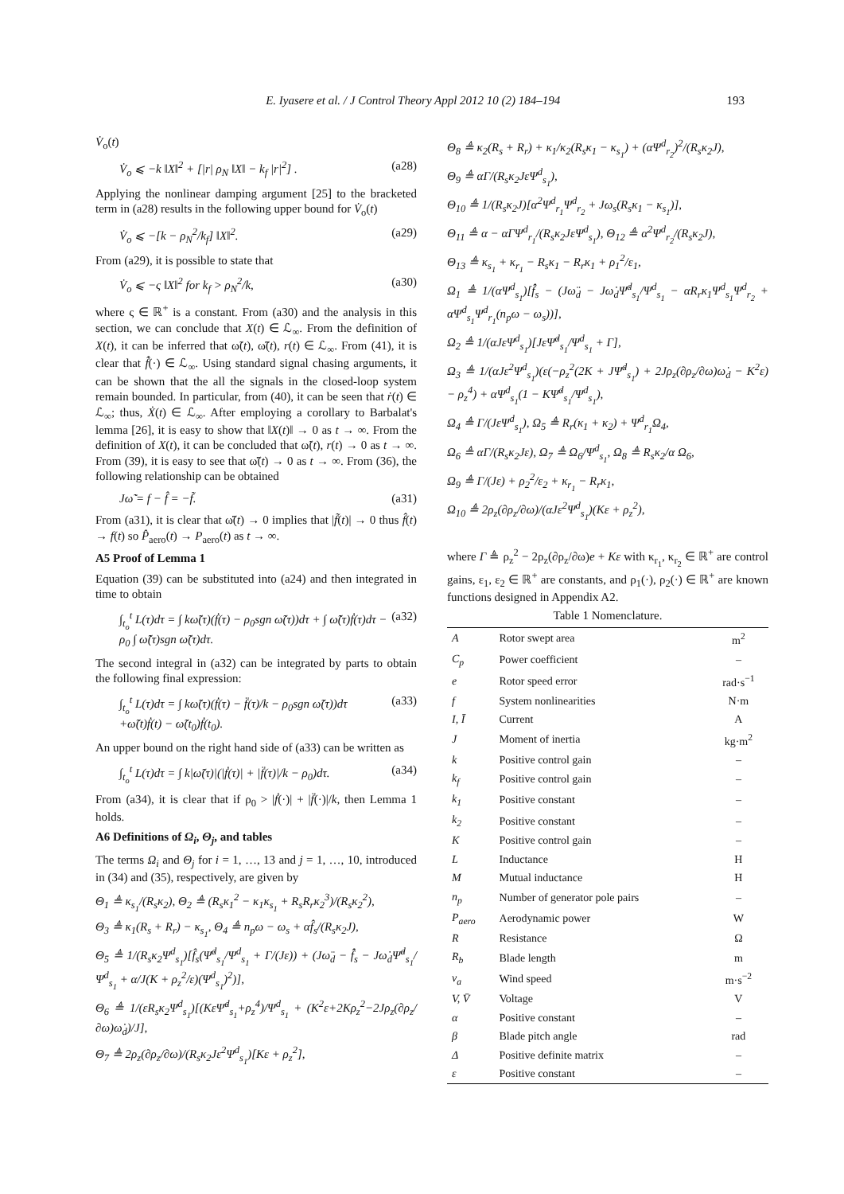E. Iyasere et al. / J Control Theory Appl 2012 10 (2) 184–194 193
V̇<sub>o</sub>(t)
V̇<sub>o</sub> ⩽ −k ‖X‖<sup>2</sup> + [|r| ρ<sub>N</sub> ‖X‖ − k<sub>f</sub> |r|<sup>2</sup>] . (a28)
Applying the nonlinear damping argument [25] to the bracketed term in (a28) results in the following upper bound for V̇<sub>o</sub>(t)
V̇<sub>o</sub> ⩽ −[k − ρ<sub>N</sub><sup>2</sup>/k<sub>f</sub>] ‖X‖<sup>2</sup>. (a29)
From (a29), it is possible to state that
V̇<sub>o</sub> ⩽ −ς ‖X‖<sup>2</sup> for k<sub>f</sub> > ρ<sub>N</sub><sup>2</sup>/k, (a30)
where ς ∈ ℝ<sup>+</sup> is a constant. From (a30) and the analysis in this section, we can conclude that X(t) ∈ ℒ<sub>∞</sub>. From the definition of X(t), it can be inferred that ω̃(t), ω̃̇(t), r(t) ∈ ℒ<sub>∞</sub>. From (41), it is clear that f̂̇(·) ∈ ℒ<sub>∞</sub>. Using standard signal chasing arguments, it can be shown that the all the signals in the closed-loop system remain bounded. In particular, from (40), it can be seen that ṙ(t) ∈ ℒ<sub>∞</sub>; thus, Ẋ(t) ∈ ℒ<sub>∞</sub>. After employing a corollary to Barbalat's lemma [26], it is easy to show that ‖X(t)‖ → 0 as t → ∞. From the definition of X(t), it can be concluded that ω̃(t), r(t) → 0 as t → ∞. From (39), it is easy to see that ω̃̇(t) → 0 as t → ∞. From (36), the following relationship can be obtained
Jω̃̇ = f − f̂ = −f̃. (a31)
From (a31), it is clear that ω̃̇(t) → 0 implies that |f̃(t)| → 0 thus f̂(t) → f(t) so P̂<sub>aero</sub>(t) → P<sub>aero</sub>(t) as t → ∞.
A5 Proof of Lemma 1
Equation (39) can be substituted into (a24) and then integrated in time to obtain
∫<sub>t<sub>o</sub></sub><sup>t</sup> L(τ)dτ = ∫ kω̃(τ)(ḟ(τ) − ρ<sub>0</sub>sgn ω̃(τ))dτ + ∫ ω̃̇(τ)ḟ(τ)dτ − ρ<sub>0</sub> ∫ ω̃̇(τ)sgn ω̃(τ)dτ. (a32)
The second integral in (a32) can be integrated by parts to obtain the following final expression:
∫<sub>t<sub>o</sub></sub><sup>t</sup> L(τ)dτ = ∫ kω̃(τ)(ḟ(τ) − f̈(τ)/k − ρ<sub>0</sub>sgn ω̃(τ))dτ +ω̃(t)ḟ(t) − ω̃(t<sub>0</sub>)ḟ(t<sub>0</sub>). (a33)
An upper bound on the right hand side of (a33) can be written as
∫<sub>t<sub>o</sub></sub><sup>t</sup> L(τ)dτ = ∫ k|ω̃(τ)|(|ḟ(τ)| + |f̈(τ)|/k − ρ<sub>0</sub>)dτ. (a34)
From (a34), it is clear that if ρ<sub>0</sub> > |ḟ(·)| + |f̈(·)|/k, then Lemma 1 holds.
A6 Definitions of Ω<sub>i</sub>, Θ<sub>j</sub>, and tables
The terms Ω<sub>i</sub> and Θ<sub>j</sub> for i = 1, …, 13 and j = 1, …, 10, introduced in (34) and (35), respectively, are given by
Θ<sub>1</sub> ≜ κ<sub>s<sub>1</sub></sub>/(R<sub>s</sub>κ<sub>2</sub>), Θ<sub>2</sub> ≜ (R<sub>s</sub>κ<sub>1</sub><sup>2</sup> − κ<sub>1</sub>κ<sub>s<sub>1</sub></sub> + R<sub>s</sub>R<sub>r</sub>κ<sub>2</sub><sup>3</sup>)/(R<sub>s</sub>κ<sub>2</sub><sup>2</sup>),
Θ<sub>3</sub> ≜ κ<sub>1</sub>(R<sub>s</sub> + R<sub>r</sub>) − κ<sub>s<sub>1</sub></sub>, Θ<sub>4</sub> ≜ n<sub>p</sub>ω − ω<sub>s</sub> + αf̂<sub>s</sub>/(R<sub>s</sub>κ<sub>2</sub>J),
Θ<sub>5</sub> ≜ 1/(R<sub>s</sub>κ<sub>2</sub>Ψ<sup>d</sup><sub>s<sub>1</sub></sub>)[f̂<sub>s</sub>(Ψ̇<sup>d</sup><sub>s<sub>1</sub></sub>/Ψ<sup>d</sup><sub>s<sub>1</sub></sub> + Γ/(Jε)) + (Jω̈<sub>d</sub> − f̂̇<sub>s</sub> − Jω̇<sub>d</sub>Ψ̇<sup>d</sup><sub>s<sub>1</sub></sub>/Ψ<sup>d</sup><sub>s<sub>1</sub></sub> + α/J(K + ρ<sub>z</sub><sup>2</sup>/ε)(Ψ<sup>d</sup><sub>s<sub>1</sub></sub>)<sup>2</sup>)],
Θ<sub>6</sub> ≜ 1/(εR<sub>s</sub>κ<sub>2</sub>Ψ<sup>d</sup><sub>s<sub>1</sub></sub>)[(KεΨ̇<sup>d</sup><sub>s<sub>1</sub></sub>+ρ<sub>z</sub><sup>4</sup>)/Ψ<sup>d</sup><sub>s<sub>1</sub></sub> + (K<sup>2</sup>ε+2Kρ<sub>z</sub><sup>2</sup>−2Jρ<sub>z</sub>(∂ρ<sub>z</sub>/∂ω)ω̇<sub>d</sub>)/J],
Θ<sub>7</sub> ≜ 2ρ<sub>z</sub>(∂ρ<sub>z</sub>/∂ω)/(R<sub>s</sub>κ<sub>2</sub>Jε<sup>2</sup>Ψ<sup>d</sup><sub>s<sub>1</sub></sub>)[Kε + ρ<sub>z</sub><sup>2</sup>],
Θ<sub>8</sub> ≜ κ<sub>2</sub>(R<sub>s</sub> + R<sub>r</sub>) + κ<sub>1</sub>/κ<sub>2</sub>(R<sub>s</sub>κ<sub>1</sub> − κ<sub>s<sub>1</sub></sub>) + (αΨ<sup>d</sup><sub>r<sub>2</sub></sub>)<sup>2</sup>/(R<sub>s</sub>κ<sub>2</sub>J),
Θ<sub>9</sub> ≜ αΓ/(R<sub>s</sub>κ<sub>2</sub>JεΨ<sup>d</sup><sub>s<sub>1</sub></sub>),
Θ<sub>10</sub> ≜ 1/(R<sub>s</sub>κ<sub>2</sub>J)[α<sup>2</sup>Ψ<sup>d</sup><sub>r<sub>1</sub></sub>Ψ<sup>d</sup><sub>r<sub>2</sub></sub> + Jω<sub>s</sub>(R<sub>s</sub>κ<sub>1</sub> − κ<sub>s<sub>1</sub></sub>)],
Θ<sub>11</sub> ≜ α − αΓΨ<sup>d</sup><sub>r<sub>1</sub></sub>/(R<sub>s</sub>κ<sub>2</sub>JεΨ<sup>d</sup><sub>s<sub>1</sub></sub>), Θ<sub>12</sub> ≜ α<sup>2</sup>Ψ<sup>d</sup><sub>r<sub>2</sub></sub>/(R<sub>s</sub>κ<sub>2</sub>J),
Θ<sub>13</sub> ≜ κ<sub>s<sub>1</sub></sub> + κ<sub>r<sub>1</sub></sub> − R<sub>s</sub>κ<sub>1</sub> − R<sub>r</sub>κ<sub>1</sub> + ρ<sub>1</sub><sup>2</sup>/ε<sub>1</sub>,
Ω<sub>1</sub> ≜ 1/(αΨ<sup>d</sup><sub>s<sub>1</sub></sub>)[f̂̇<sub>s</sub> − (Jω̈<sub>d</sub> − Jω̇<sub>d</sub>Ψ̇<sup>d</sup><sub>s<sub>1</sub></sub>/Ψ<sup>d</sup><sub>s<sub>1</sub></sub> − αR<sub>r</sub>κ<sub>1</sub>Ψ<sup>d</sup><sub>s<sub>1</sub></sub>Ψ<sup>d</sup><sub>r<sub>2</sub></sub> + αΨ<sup>d</sup><sub>s<sub>1</sub></sub>Ψ<sup>d</sup><sub>r<sub>1</sub></sub>(n<sub>p</sub>ω − ω<sub>s</sub>))],
Ω<sub>2</sub> ≜ 1/(αJεΨ<sup>d</sup><sub>s<sub>1</sub></sub>)[JεΨ̇<sup>d</sup><sub>s<sub>1</sub></sub>/Ψ<sup>d</sup><sub>s<sub>1</sub></sub> + Γ],
Ω<sub>3</sub> ≜ 1/(αJε<sup>2</sup>Ψ<sup>d</sup><sub>s<sub>1</sub></sub>)(ε(−ρ<sub>z</sub><sup>2</sup>(2K + JΨ̇<sup>d</sup><sub>s<sub>1</sub></sub>) + 2Jρ<sub>z</sub>(∂ρ<sub>z</sub>/∂ω)ω̇<sub>d</sub> − K<sup>2</sup>ε) − ρ<sub>z</sub><sup>4</sup>) + αΨ<sup>d</sup><sub>s<sub>1</sub></sub>(1 − KΨ̇<sup>d</sup><sub>s<sub>1</sub></sub>/Ψ<sup>d</sup><sub>s<sub>1</sub></sub>),
Ω<sub>4</sub> ≜ Γ/(JεΨ<sup>d</sup><sub>s<sub>1</sub></sub>), Ω<sub>5</sub> ≜ R<sub>r</sub>(κ<sub>1</sub> + κ<sub>2</sub>) + Ψ<sup>d</sup><sub>r<sub>1</sub></sub>Ω<sub>4</sub>,
Ω<sub>6</sub> ≜ αΓ/(R<sub>s</sub>κ<sub>2</sub>Jε), Ω<sub>7</sub> ≜ Ω<sub>6</sub>/Ψ<sup>d</sup><sub>s<sub>1</sub></sub>, Ω<sub>8</sub> ≜ R<sub>s</sub>κ<sub>2</sub>/α Ω<sub>6</sub>,
Ω<sub>9</sub> ≜ Γ/(Jε) + ρ<sub>2</sub><sup>2</sup>/ε<sub>2</sub> + κ<sub>r<sub>1</sub></sub> − R<sub>r</sub>κ<sub>1</sub>,
Ω<sub>10</sub> ≜ 2ρ<sub>z</sub>(∂ρ<sub>z</sub>/∂ω)/(αJε<sup>2</sup>Ψ<sup>d</sup><sub>s<sub>1</sub></sub>)(Kε + ρ<sub>z</sub><sup>2</sup>),
where Γ ≜ ρ<sub>z</sub><sup>2</sup> − 2ρ<sub>z</sub>(∂ρ<sub>z</sub>/∂ω)e + Kε with κ<sub>r<sub>1</sub></sub>, κ<sub>r<sub>2</sub></sub> ∈ ℝ<sup>+</sup> are control gains, ε<sub>1</sub>, ε<sub>2</sub> ∈ ℝ<sup>+</sup> are constants, and ρ<sub>1</sub>(·), ρ<sub>2</sub>(·) ∈ ℝ<sup>+</sup> are known functions designed in Appendix A2.
Table 1 Nomenclature.
| A | Rotor swept area | m<sup>2</sup> |
| C<sub>p</sub> | Power coefficient | – |
| e | Rotor speed error | rad·s<sup>−1</sup> |
| f | System nonlinearities | N·m |
| I, Ī | Current | A |
| J | Moment of inertia | kg·m<sup>2</sup> |
| k | Positive control gain | – |
| k<sub>f</sub> | Positive control gain | – |
| k<sub>1</sub> | Positive constant | – |
| k<sub>2</sub> | Positive constant | – |
| K | Positive control gain | – |
| L | Inductance | H |
| M | Mutual inductance | H |
| n<sub>p</sub> | Number of generator pole pairs | – |
| P<sub>aero</sub> | Aerodynamic power | W |
| R | Resistance | Ω |
| R<sub>b</sub> | Blade length | m |
| v<sub>a</sub> | Wind speed | m·s<sup>−2</sup> |
| V, V̄ | Voltage | V |
| α | Positive constant | – |
| β | Blade pitch angle | rad |
| Δ | Positive definite matrix | – |
| ε | Positive constant | – |